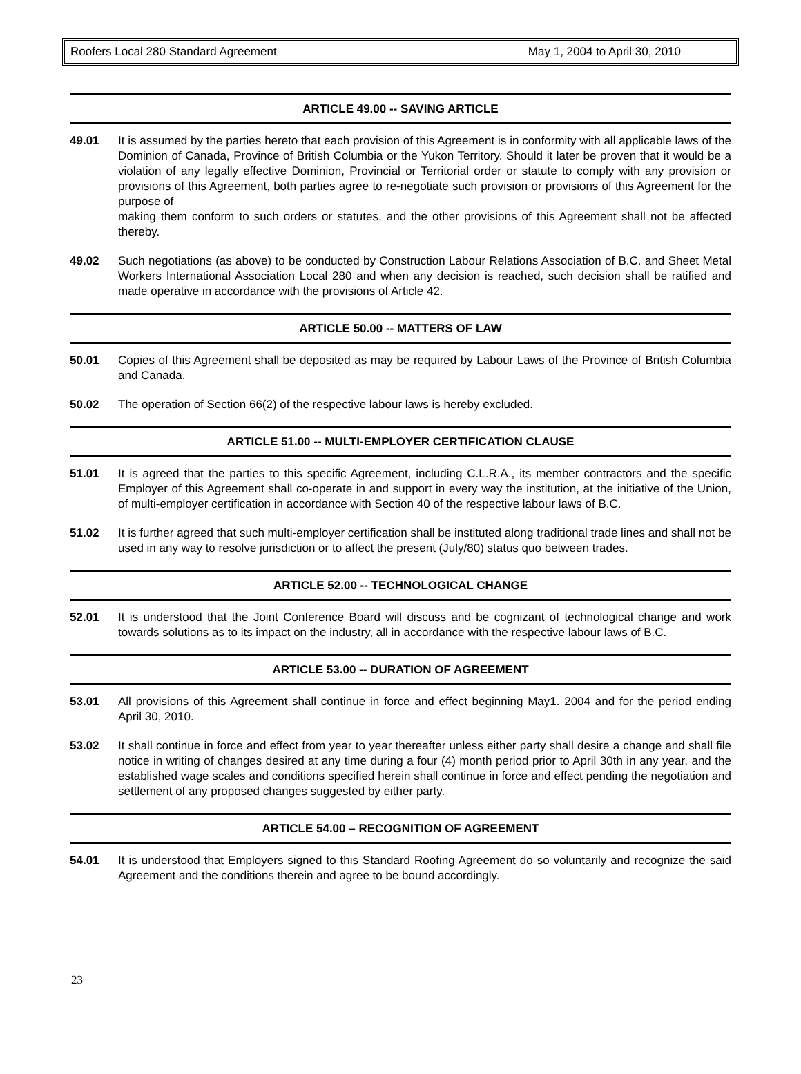Roofers Local 280 Standard Agreement May 1, 2004 to April 30, 2010
ARTICLE 49.00 -- SAVING ARTICLE
49.01 It is assumed by the parties hereto that each provision of this Agreement is in conformity with all applicable laws of the Dominion of Canada, Province of British Columbia or the Yukon Territory. Should it later be proven that it would be a violation of any legally effective Dominion, Provincial or Territorial order or statute to comply with any provision or provisions of this Agreement, both parties agree to re-negotiate such provision or provisions of this Agreement for the purpose of
making them conform to such orders or statutes, and the other provisions of this Agreement shall not be affected thereby.
49.02 Such negotiations (as above) to be conducted by Construction Labour Relations Association of B.C. and Sheet Metal Workers International Association Local 280 and when any decision is reached, such decision shall be ratified and made operative in accordance with the provisions of Article 42.
ARTICLE 50.00 -- MATTERS OF LAW
50.01 Copies of this Agreement shall be deposited as may be required by Labour Laws of the Province of British Columbia and Canada.
50.02 The operation of Section 66(2) of the respective labour laws is hereby excluded.
ARTICLE 51.00 -- MULTI-EMPLOYER CERTIFICATION CLAUSE
51.01 It is agreed that the parties to this specific Agreement, including C.L.R.A., its member contractors and the specific Employer of this Agreement shall co-operate in and support in every way the institution, at the initiative of the Union, of multi-employer certification in accordance with Section 40 of the respective labour laws of B.C.
51.02 It is further agreed that such multi-employer certification shall be instituted along traditional trade lines and shall not be used in any way to resolve jurisdiction or to affect the present (July/80) status quo between trades.
ARTICLE 52.00 -- TECHNOLOGICAL CHANGE
52.01 It is understood that the Joint Conference Board will discuss and be cognizant of technological change and work towards solutions as to its impact on the industry, all in accordance with the respective labour laws of B.C.
ARTICLE 53.00 -- DURATION OF AGREEMENT
53.01 All provisions of this Agreement shall continue in force and effect beginning May1. 2004 and for the period ending April 30, 2010.
53.02 It shall continue in force and effect from year to year thereafter unless either party shall desire a change and shall file notice in writing of changes desired at any time during a four (4) month period prior to April 30th in any year, and the established wage scales and conditions specified herein shall continue in force and effect pending the negotiation and settlement of any proposed changes suggested by either party.
ARTICLE 54.00 – RECOGNITION OF AGREEMENT
54.01 It is understood that Employers signed to this Standard Roofing Agreement do so voluntarily and recognize the said Agreement and the conditions therein and agree to be bound accordingly.
23